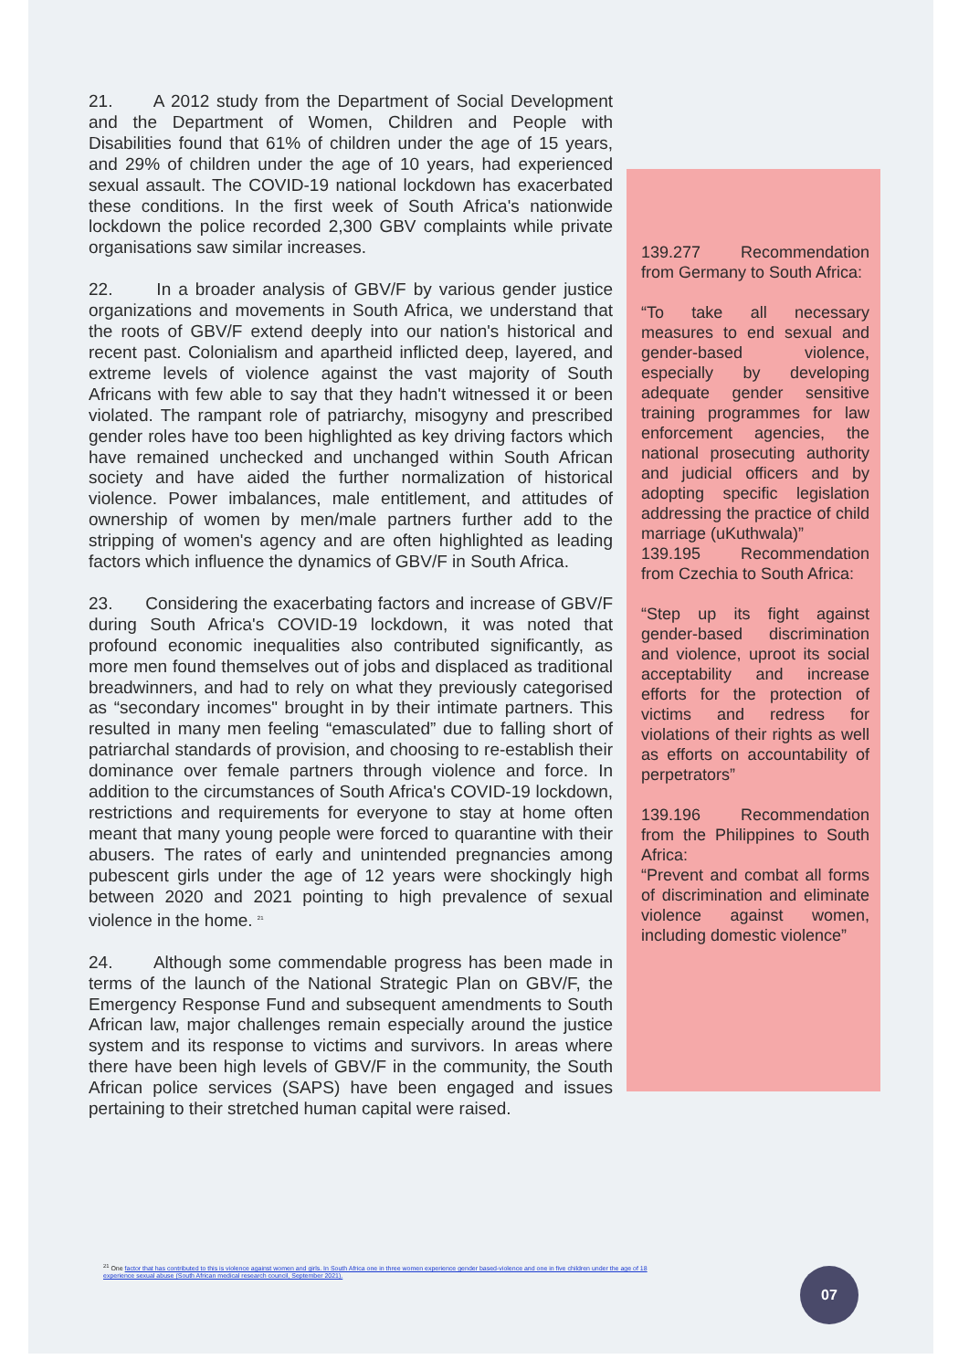21. A 2012 study from the Department of Social Development and the Department of Women, Children and People with Disabilities found that 61% of children under the age of 15 years, and 29% of children under the age of 10 years, had experienced sexual assault. The COVID-19 national lockdown has exacerbated these conditions. In the first week of South Africa's nationwide lockdown the police recorded 2,300 GBV complaints while private organisations saw similar increases.
22. In a broader analysis of GBV/F by various gender justice organizations and movements in South Africa, we understand that the roots of GBV/F extend deeply into our nation's historical and recent past. Colonialism and apartheid inflicted deep, layered, and extreme levels of violence against the vast majority of South Africans with few able to say that they hadn't witnessed it or been violated. The rampant role of patriarchy, misogyny and prescribed gender roles have too been highlighted as key driving factors which have remained unchecked and unchanged within South African society and have aided the further normalization of historical violence. Power imbalances, male entitlement, and attitudes of ownership of women by men/male partners further add to the stripping of women's agency and are often highlighted as leading factors which influence the dynamics of GBV/F in South Africa.
23. Considering the exacerbating factors and increase of GBV/F during South Africa's COVID-19 lockdown, it was noted that profound economic inequalities also contributed significantly, as more men found themselves out of jobs and displaced as traditional breadwinners, and had to rely on what they previously categorised as “secondary incomes" brought in by their intimate partners. This resulted in many men feeling “emasculated” due to falling short of patriarchal standards of provision, and choosing to re-establish their dominance over female partners through violence and force. In addition to the circumstances of South Africa's COVID-19 lockdown, restrictions and requirements for everyone to stay at home often meant that many young people were forced to quarantine with their abusers. The rates of early and unintended pregnancies among pubescent girls under the age of 12 years were shockingly high between 2020 and 2021 pointing to high prevalence of sexual violence in the home. <sup>21</sup>
24. Although some commendable progress has been made in terms of the launch of the National Strategic Plan on GBV/F, the Emergency Response Fund and subsequent amendments to South African law, major challenges remain especially around the justice system and its response to victims and survivors. In areas where there have been high levels of GBV/F in the community, the South African police services (SAPS) have been engaged and issues pertaining to their stretched human capital were raised.
139.277 Recommendation from Germany to South Africa:
“To take all necessary measures to end sexual and gender-based violence, especially by developing adequate gender sensitive training programmes for law enforcement agencies, the national prosecuting authority and judicial officers and by adopting specific legislation addressing the practice of child marriage (uKuthwala)”
139.195 Recommendation from Czechia to South Africa:
“Step up its fight against gender-based discrimination and violence, uproot its social acceptability and increase efforts for the protection of victims and redress for violations of their rights as well as efforts on accountability of perpetrators”
139.196 Recommendation from the Philippines to South Africa:
“Prevent and combat all forms of discrimination and eliminate violence against women, including domestic violence”
<sup>21</sup> One factor that has contributed to this is violence against women and girls. In South Africa one in three women experience gender based-violence and one in five children under the age of 18 experience sexual abuse (South African medical research council, September 2021).
07